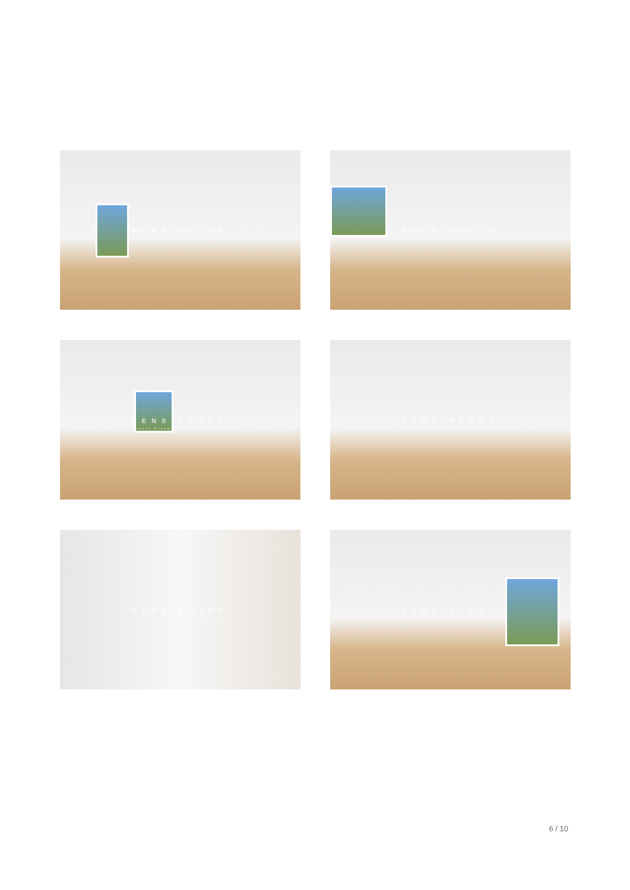KENSINGTON
Finest Properties International
KENSINGTON
Finest Properties International
KENSINGTON
Finest Properties International
KENSINGTON
Finest Properties International
KENSINGTON
Finest Properties International
KENSINGTON
Finest Properties International
6 / 10